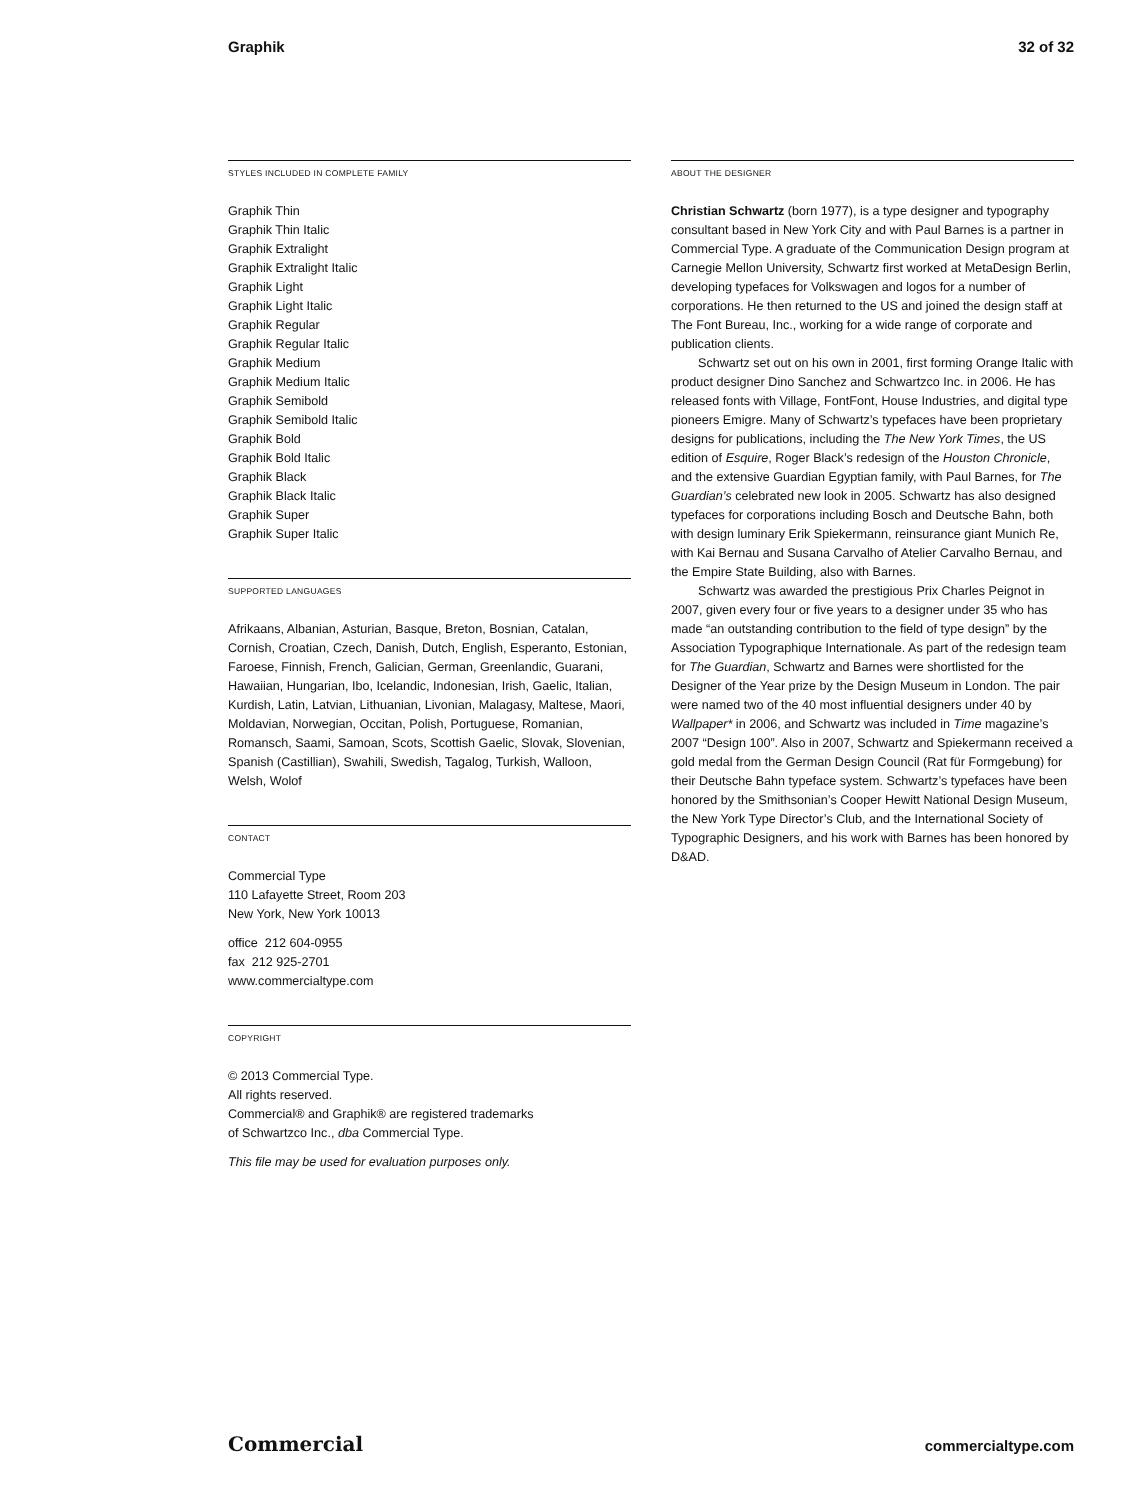Graphik 32 of 32
STYLES INCLUDED IN COMPLETE FAMILY
Graphik Thin
Graphik Thin Italic
Graphik Extralight
Graphik Extralight Italic
Graphik Light
Graphik Light Italic
Graphik Regular
Graphik Regular Italic
Graphik Medium
Graphik Medium Italic
Graphik Semibold
Graphik Semibold Italic
Graphik Bold
Graphik Bold Italic
Graphik Black
Graphik Black Italic
Graphik Super
Graphik Super Italic
SUPPORTED LANGUAGES
Afrikaans, Albanian, Asturian, Basque, Breton, Bosnian, Catalan, Cornish, Croatian, Czech, Danish, Dutch, English, Esperanto, Estonian, Faroese, Finnish, French, Galician, German, Greenlandic, Guarani, Hawaiian, Hungarian, Ibo, Icelandic, Indonesian, Irish, Gaelic, Italian, Kurdish, Latin, Latvian, Lithuanian, Livonian, Malagasy, Maltese, Maori, Moldavian, Norwegian, Occitan, Polish, Portuguese, Romanian, Romansch, Saami, Samoan, Scots, Scottish Gaelic, Slovak, Slovenian, Spanish (Castillian), Swahili, Swedish, Tagalog, Turkish, Walloon, Welsh, Wolof
CONTACT
Commercial Type
110 Lafayette Street, Room 203
New York, New York 10013
office 212 604-0955
fax 212 925-2701
www.commercialtype.com
COPYRIGHT
© 2013 Commercial Type.
All rights reserved.
Commercial® and Graphik® are registered trademarks
of Schwartzco Inc., dba Commercial Type.
This file may be used for evaluation purposes only.
ABOUT THE DESIGNER
Christian Schwartz (born 1977), is a type designer and typography consultant based in New York City and with Paul Barnes is a partner in Commercial Type. A graduate of the Communication Design program at Carnegie Mellon University, Schwartz first worked at MetaDesign Berlin, developing typefaces for Volkswagen and logos for a number of corporations. He then returned to the US and joined the design staff at The Font Bureau, Inc., working for a wide range of corporate and publication clients.
Schwartz set out on his own in 2001, first forming Orange Italic with product designer Dino Sanchez and Schwartzco Inc. in 2006. He has released fonts with Village, FontFont, House Industries, and digital type pioneers Emigre. Many of Schwartz’s typefaces have been proprietary designs for publications, including the The New York Times, the US edition of Esquire, Roger Black’s redesign of the Houston Chronicle, and the extensive Guardian Egyptian family, with Paul Barnes, for The Guardian’s celebrated new look in 2005. Schwartz has also designed typefaces for corporations including Bosch and Deutsche Bahn, both with design luminary Erik Spiekermann, reinsurance giant Munich Re, with Kai Bernau and Susana Carvalho of Atelier Carvalho Bernau, and the Empire State Building, also with Barnes.
Schwartz was awarded the prestigious Prix Charles Peignot in 2007, given every four or five years to a designer under 35 who has made “an outstanding contribution to the field of type design” by the Association Typographique Internationale. As part of the redesign team for The Guardian, Schwartz and Barnes were shortlisted for the Designer of the Year prize by the Design Museum in London. The pair were named two of the 40 most influential designers under 40 by Wallpaper* in 2006, and Schwartz was included in Time magazine’s 2007 “Design 100”. Also in 2007, Schwartz and Spiekermann received a gold medal from the German Design Council (Rat für Formgebung) for their Deutsche Bahn typeface system. Schwartz’s typefaces have been honored by the Smithsonian’s Cooper Hewitt National Design Museum, the New York Type Director’s Club, and the International Society of Typographic Designers, and his work with Barnes has been honored by D&AD.
Commercial commercialtype.com